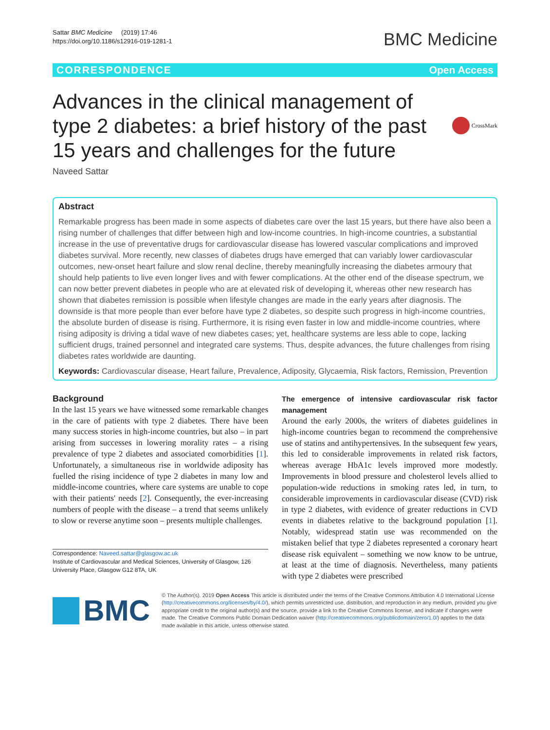Sattar BMC Medicine (2019) 17:46
https://doi.org/10.1186/s12916-019-1281-1
BMC Medicine
CORRESPONDENCE Open Access
Advances in the clinical management of type 2 diabetes: a brief history of the past 15 years and challenges for the future
CrossMark
Naveed Sattar
Abstract
Remarkable progress has been made in some aspects of diabetes care over the last 15 years, but there have also been a rising number of challenges that differ between high and low-income countries. In high-income countries, a substantial increase in the use of preventative drugs for cardiovascular disease has lowered vascular complications and improved diabetes survival. More recently, new classes of diabetes drugs have emerged that can variably lower cardiovascular outcomes, new-onset heart failure and slow renal decline, thereby meaningfully increasing the diabetes armoury that should help patients to live even longer lives and with fewer complications. At the other end of the disease spectrum, we can now better prevent diabetes in people who are at elevated risk of developing it, whereas other new research has shown that diabetes remission is possible when lifestyle changes are made in the early years after diagnosis. The downside is that more people than ever before have type 2 diabetes, so despite such progress in high-income countries, the absolute burden of disease is rising. Furthermore, it is rising even faster in low and middle-income countries, where rising adiposity is driving a tidal wave of new diabetes cases; yet, healthcare systems are less able to cope, lacking sufficient drugs, trained personnel and integrated care systems. Thus, despite advances, the future challenges from rising diabetes rates worldwide are daunting.
Keywords: Cardiovascular disease, Heart failure, Prevalence, Adiposity, Glycaemia, Risk factors, Remission, Prevention
Background
In the last 15 years we have witnessed some remarkable changes in the care of patients with type 2 diabetes. There have been many success stories in high-income countries, but also – in part arising from successes in lowering morality rates – a rising prevalence of type 2 diabetes and associated comorbidities [1]. Unfortunately, a simultaneous rise in worldwide adiposity has fuelled the rising incidence of type 2 diabetes in many low and middle-income countries, where care systems are unable to cope with their patients' needs [2]. Consequently, the ever-increasing numbers of people with the disease – a trend that seems unlikely to slow or reverse anytime soon – presents multiple challenges.
Correspondence: Naveed.sattar@glasgow.ac.uk
Institute of Cardiovascular and Medical Sciences, University of Glasgow, 126 University Place, Glasgow G12 8TA, UK
The emergence of intensive cardiovascular risk factor management
Around the early 2000s, the writers of diabetes guidelines in high-income countries began to recommend the comprehensive use of statins and antihypertensives. In the subsequent few years, this led to considerable improvements in related risk factors, whereas average HbA1c levels improved more modestly. Improvements in blood pressure and cholesterol levels allied to population-wide reductions in smoking rates led, in turn, to considerable improvements in cardiovascular disease (CVD) risk in type 2 diabetes, with evidence of greater reductions in CVD events in diabetes relative to the background population [1]. Notably, widespread statin use was recommended on the mistaken belief that type 2 diabetes represented a coronary heart disease risk equivalent – something we now know to be untrue, at least at the time of diagnosis. Nevertheless, many patients with type 2 diabetes were prescribed
BMC
© The Author(s). 2019 Open Access This article is distributed under the terms of the Creative Commons Attribution 4.0 International License (http://creativecommons.org/licenses/by/4.0/), which permits unrestricted use, distribution, and reproduction in any medium, provided you give appropriate credit to the original author(s) and the source, provide a link to the Creative Commons license, and indicate if changes were made. The Creative Commons Public Domain Dedication waiver (http://creativecommons.org/publicdomain/zero/1.0/) applies to the data made available in this article, unless otherwise stated.